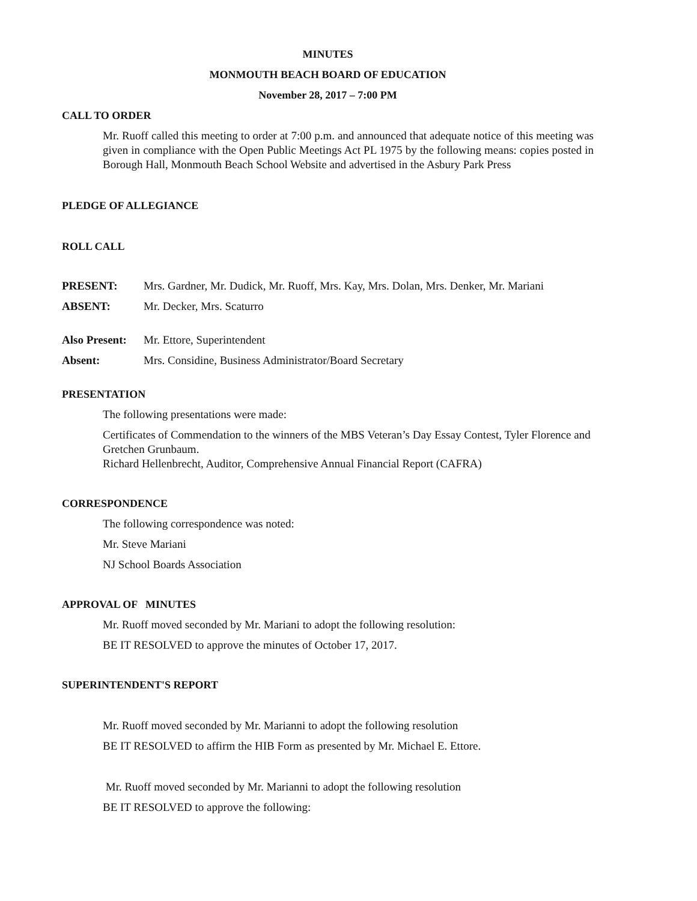MINUTES
MONMOUTH BEACH BOARD OF EDUCATION
November 28, 2017 – 7:00 PM
CALL TO ORDER
Mr. Ruoff called this meeting to order at 7:00 p.m. and announced that adequate notice of this meeting was given in compliance with the Open Public Meetings Act PL 1975 by the following means: copies posted in Borough Hall, Monmouth Beach School Website and advertised in the Asbury Park Press
PLEDGE OF ALLEGIANCE
ROLL CALL
PRESENT: Mrs. Gardner, Mr. Dudick, Mr. Ruoff, Mrs. Kay, Mrs. Dolan, Mrs. Denker, Mr. Mariani
ABSENT: Mr. Decker, Mrs. Scaturro
Also Present: Mr. Ettore, Superintendent
Absent: Mrs. Considine, Business Administrator/Board Secretary
PRESENTATION
The following presentations were made:
Certificates of Commendation to the winners of the MBS Veteran’s Day Essay Contest, Tyler Florence and Gretchen Grunbaum.
Richard Hellenbrecht, Auditor, Comprehensive Annual Financial Report (CAFRA)
CORRESPONDENCE
The following correspondence was noted:
Mr. Steve Mariani
NJ School Boards Association
APPROVAL OF MINUTES
Mr. Ruoff moved seconded by Mr. Mariani to adopt the following resolution:
BE IT RESOLVED to approve the minutes of October 17, 2017.
SUPERINTENDENT'S REPORT
Mr. Ruoff moved seconded by Mr. Marianni to adopt the following resolution
BE IT RESOLVED to affirm the HIB Form as presented by Mr. Michael E. Ettore.
Mr. Ruoff moved seconded by Mr. Marianni to adopt the following resolution
BE IT RESOLVED to approve the following: